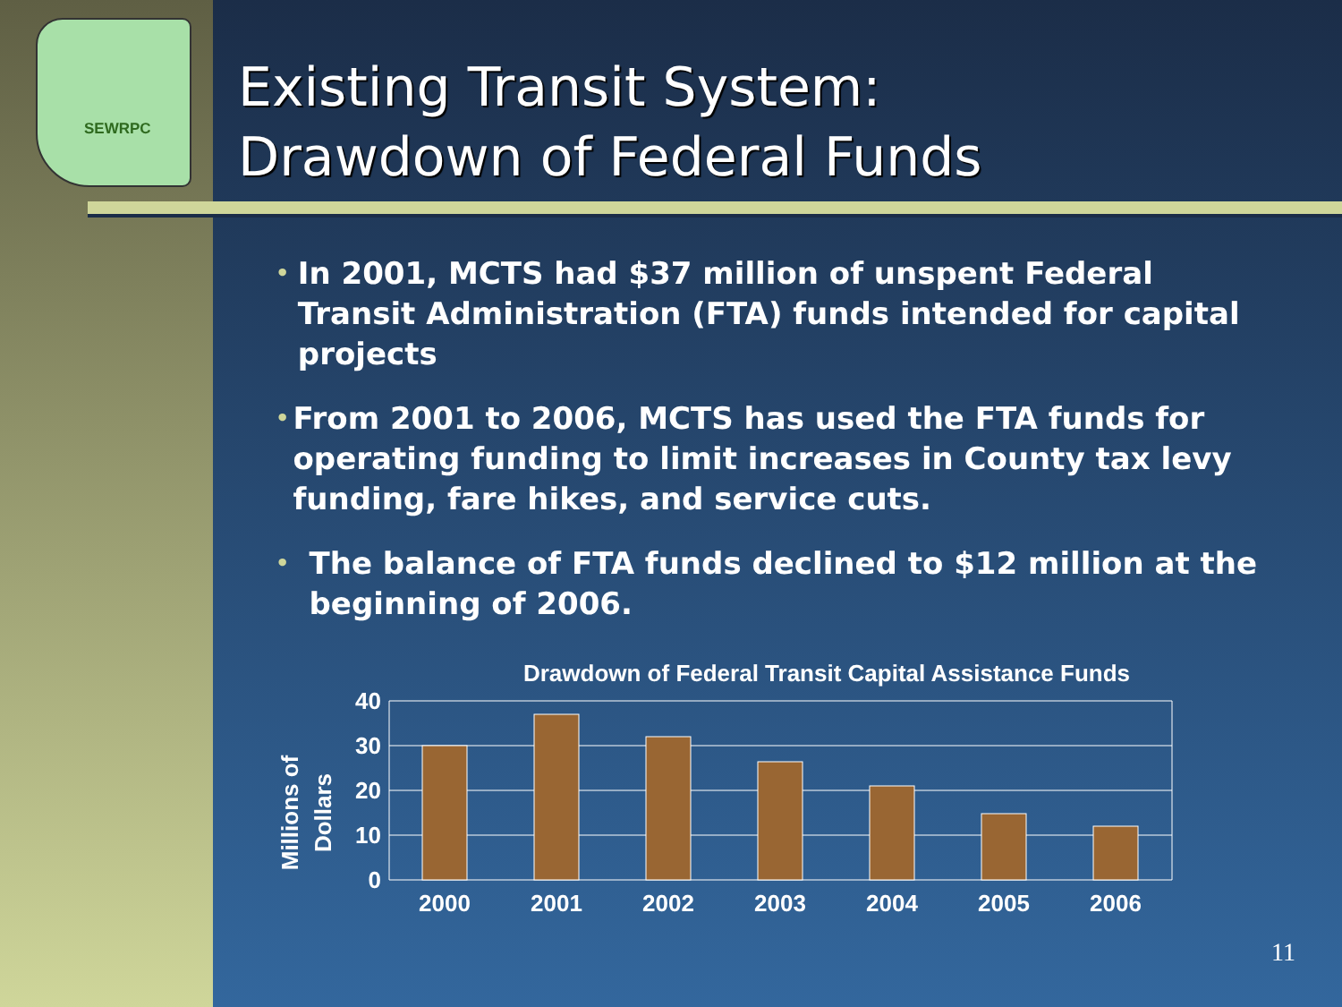SEWRPC
Existing Transit System:
Drawdown of Federal Funds
• In 2001, MCTS had $37 million of unspent Federal Transit Administration (FTA) funds intended for capital projects
• From 2001 to 2006, MCTS has used the FTA funds for operating funding to limit increases in County tax levy funding, fare hikes, and service cuts.
• The balance of FTA funds declined to $12 million at the beginning of 2006.
Drawdown of Federal Transit Capital Assistance Funds
Millions of
Dollars
40
30
20
10
0
2000
2001
2002
2003
2004
2005
2006
11